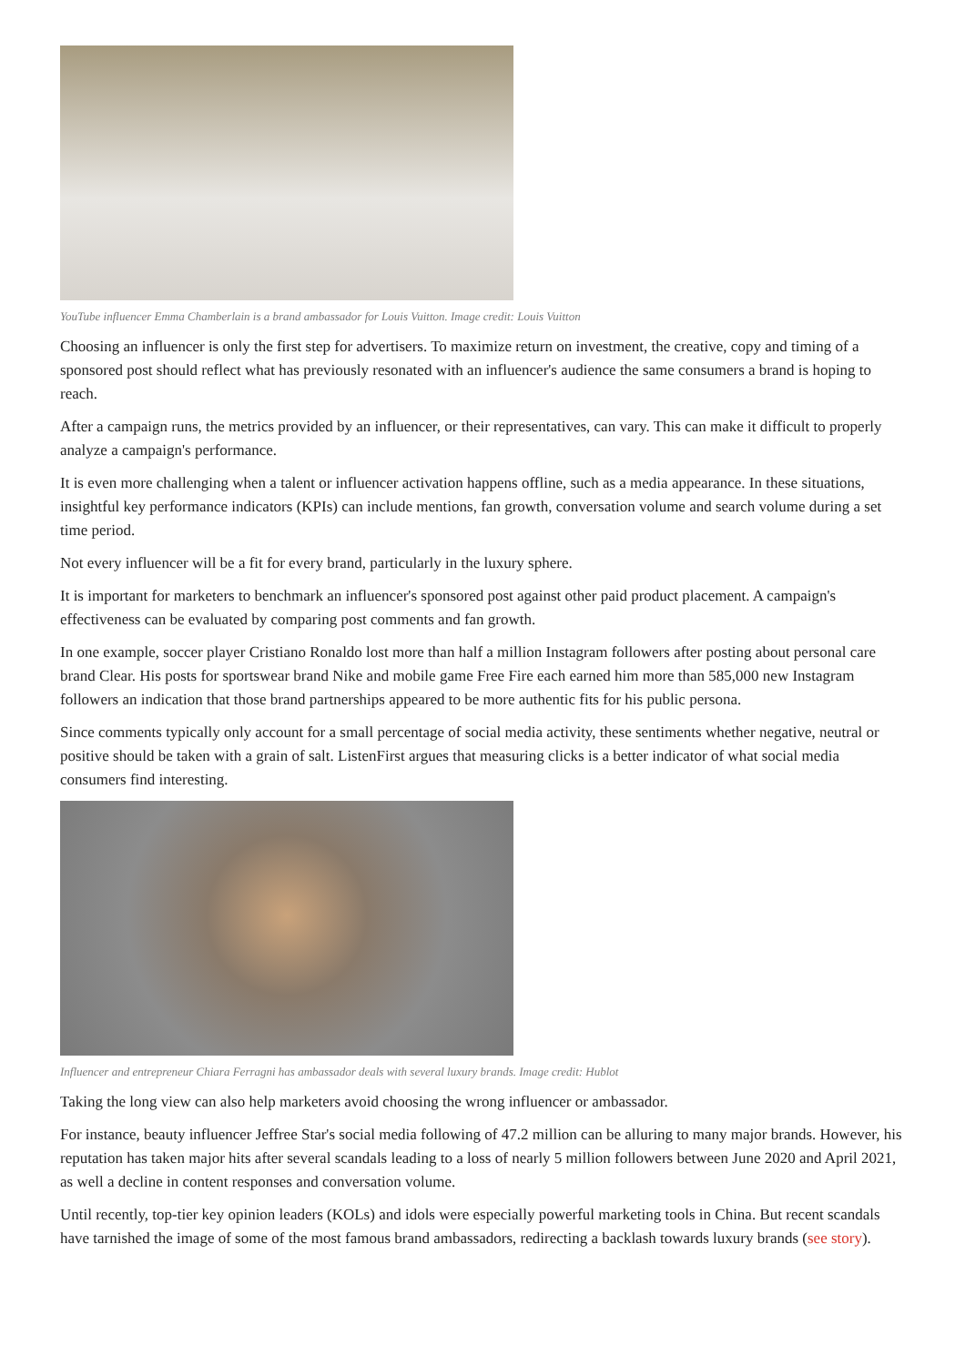YouTube influencer Emma Chamberlain is a brand ambassador for Louis Vuitton. Image credit: Louis Vuitton
Choosing an influencer is only the first step for advertisers. To maximize return on investment, the creative, copy and timing of a sponsored post should reflect what has previously resonated with an influencer's audience the same consumers a brand is hoping to reach.
After a campaign runs, the metrics provided by an influencer, or their representatives, can vary. This can make it difficult to properly analyze a campaign's performance.
It is even more challenging when a talent or influencer activation happens offline, such as a media appearance. In these situations, insightful key performance indicators (KPIs) can include mentions, fan growth, conversation volume and search volume during a set time period.
Not every influencer will be a fit for every brand, particularly in the luxury sphere.
It is important for marketers to benchmark an influencer's sponsored post against other paid product placement. A campaign's effectiveness can be evaluated by comparing post comments and fan growth.
In one example, soccer player Cristiano Ronaldo lost more than half a million Instagram followers after posting about personal care brand Clear. His posts for sportswear brand Nike and mobile game Free Fire each earned him more than 585,000 new Instagram followers an indication that those brand partnerships appeared to be more authentic fits for his public persona.
Since comments typically only account for a small percentage of social media activity, these sentiments whether negative, neutral or positive should be taken with a grain of salt. ListenFirst argues that measuring clicks is a better indicator of what social media consumers find interesting.
Influencer and entrepreneur Chiara Ferragni has ambassador deals with several luxury brands. Image credit: Hublot
Taking the long view can also help marketers avoid choosing the wrong influencer or ambassador.
For instance, beauty influencer Jeffree Star's social media following of 47.2 million can be alluring to many major brands. However, his reputation has taken major hits after several scandals leading to a loss of nearly 5 million followers between June 2020 and April 2021, as well a decline in content responses and conversation volume.
Until recently, top-tier key opinion leaders (KOLs) and idols were especially powerful marketing tools in China. But recent scandals have tarnished the image of some of the most famous brand ambassadors, redirecting a backlash towards luxury brands (see story).